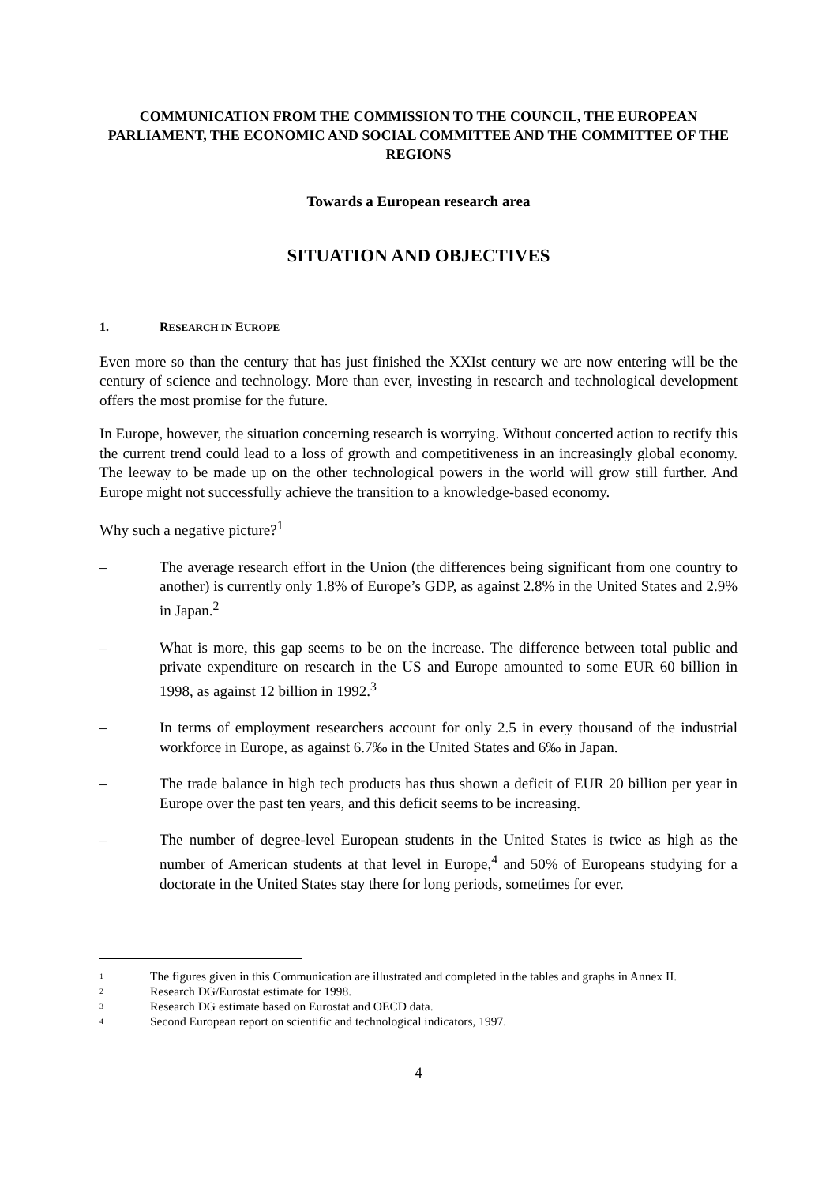COMMUNICATION FROM THE COMMISSION TO THE COUNCIL, THE EUROPEAN PARLIAMENT, THE ECONOMIC AND SOCIAL COMMITTEE AND THE COMMITTEE OF THE REGIONS
Towards a European research area
SITUATION AND OBJECTIVES
1. RESEARCH IN EUROPE
Even more so than the century that has just finished the XXIst century we are now entering will be the century of science and technology. More than ever, investing in research and technological development offers the most promise for the future.
In Europe, however, the situation concerning research is worrying. Without concerted action to rectify this the current trend could lead to a loss of growth and competitiveness in an increasingly global economy. The leeway to be made up on the other technological powers in the world will grow still further. And Europe might not successfully achieve the transition to a knowledge-based economy.
Why such a negative picture?<sup>1</sup>
– The average research effort in the Union (the differences being significant from one country to another) is currently only 1.8% of Europe’s GDP, as against 2.8% in the United States and 2.9% in Japan.<sup>2</sup>
– What is more, this gap seems to be on the increase. The difference between total public and private expenditure on research in the US and Europe amounted to some EUR 60 billion in 1998, as against 12 billion in 1992.<sup>3</sup>
– In terms of employment researchers account for only 2.5 in every thousand of the industrial workforce in Europe, as against 6.7‰ in the United States and 6‰ in Japan.
– The trade balance in high tech products has thus shown a deficit of EUR 20 billion per year in Europe over the past ten years, and this deficit seems to be increasing.
– The number of degree-level European students in the United States is twice as high as the number of American students at that level in Europe,<sup>4</sup> and 50% of Europeans studying for a doctorate in the United States stay there for long periods, sometimes for ever.
1 The figures given in this Communication are illustrated and completed in the tables and graphs in Annex II.
2 Research DG/Eurostat estimate for 1998.
3 Research DG estimate based on Eurostat and OECD data.
4 Second European report on scientific and technological indicators, 1997.
4